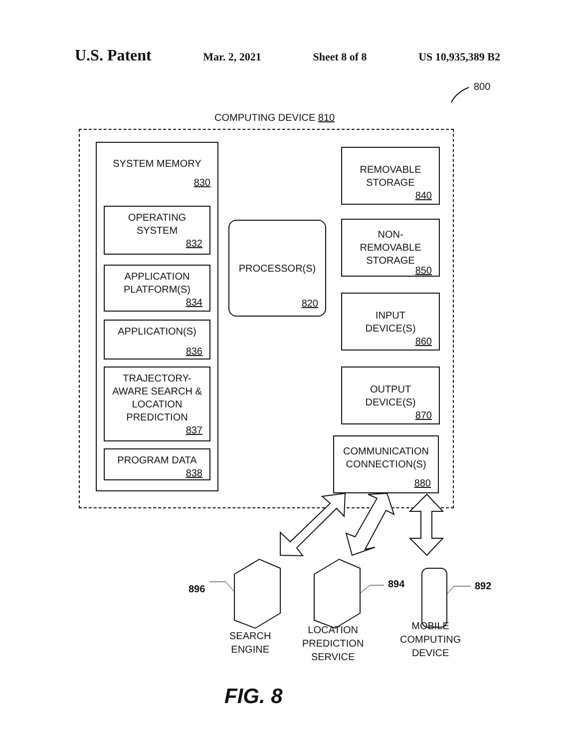U.S. Patent Mar. 2, 2021 Sheet 8 of 8 US 10,935,389 B2
800
COMPUTING DEVICE 810
SYSTEM MEMORY
830
OPERATING
SYSTEM
832
APPLICATION
PLATFORM(S)
834
APPLICATION(S)
836
TRAJECTORY-
AWARE SEARCH &
LOCATION
PREDICTION
837
PROGRAM DATA
838
PROCESSOR(S)
820
REMOVABLE
STORAGE
840
NON-
REMOVABLE
STORAGE
850
INPUT
DEVICE(S)
860
OUTPUT
DEVICE(S)
870
COMMUNICATION
CONNECTION(S)
880
896 894 892
SEARCH
ENGINE
LOCATION
PREDICTION
SERVICE
MOBILE
COMPUTING
DEVICE
FIG. 8